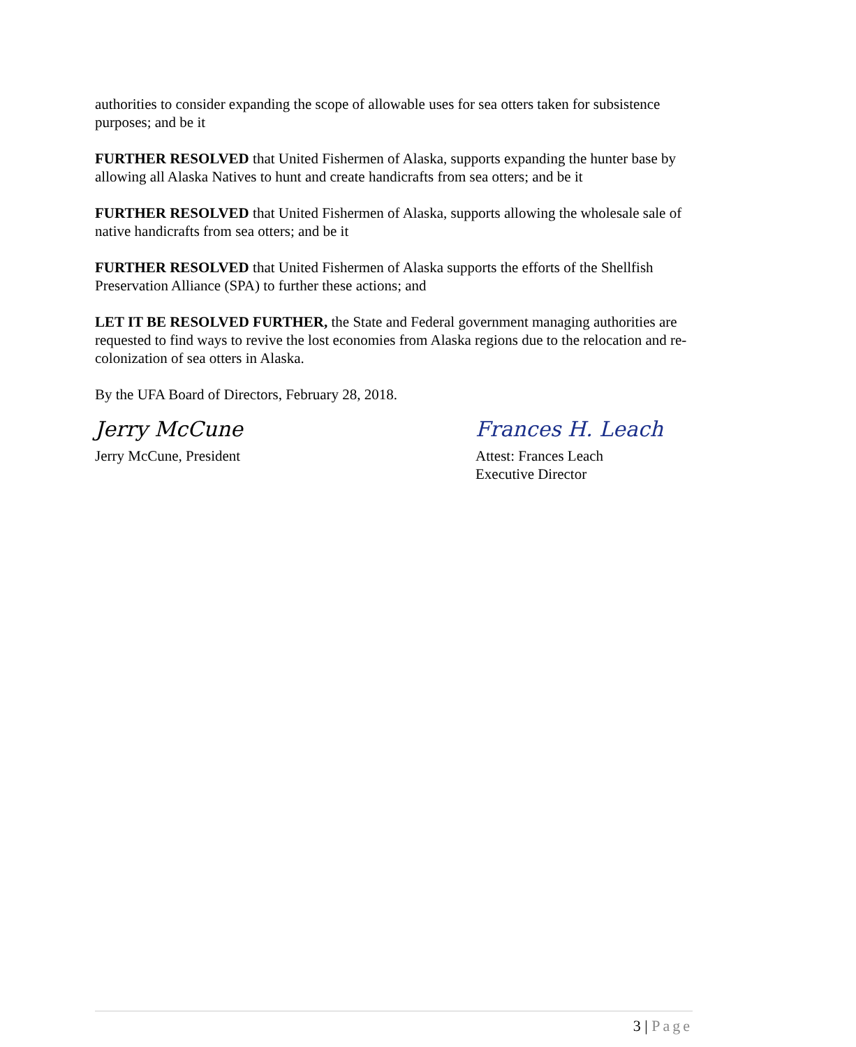authorities to consider expanding the scope of allowable uses for sea otters taken for subsistence purposes; and be it
FURTHER RESOLVED that United Fishermen of Alaska, supports expanding the hunter base by allowing all Alaska Natives to hunt and create handicrafts from sea otters; and be it
FURTHER RESOLVED that United Fishermen of Alaska, supports allowing the wholesale sale of native handicrafts from sea otters; and be it
FURTHER RESOLVED that United Fishermen of Alaska supports the efforts of the Shellfish Preservation Alliance (SPA) to further these actions; and
LET IT BE RESOLVED FURTHER, the State and Federal government managing authorities are requested to find ways to revive the lost economies from Alaska regions due to the relocation and re-colonization of sea otters in Alaska.
By the UFA Board of Directors, February 28, 2018.
Jerry McCune
Jerry McCune, President
Frances H. Leach
Attest: Frances Leach
Executive Director
3 | Page